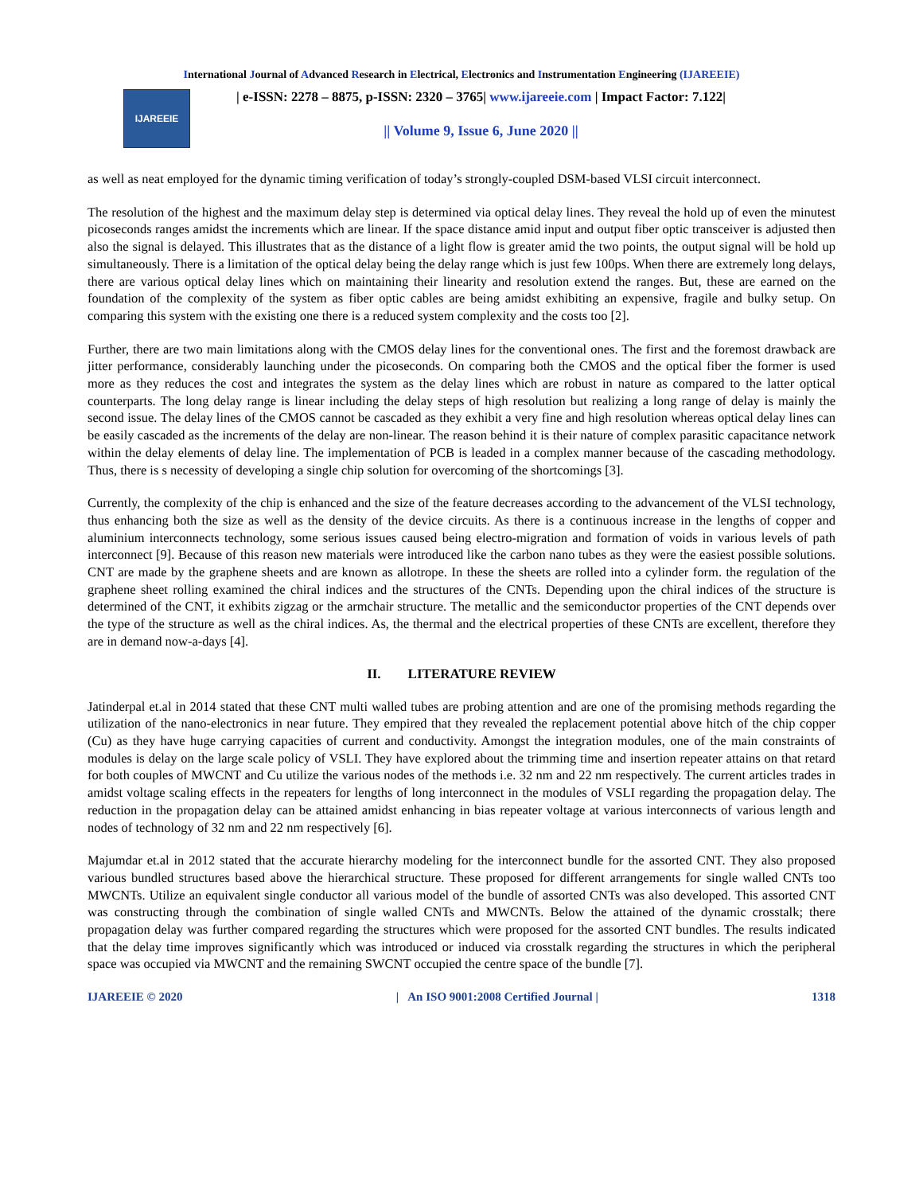International Journal of Advanced Research in Electrical, Electronics and Instrumentation Engineering (IJAREEIE)
IJAREEIE
| e-ISSN: 2278 – 8875, p-ISSN: 2320 – 3765| www.ijareeie.com | Impact Factor: 7.122|
|| Volume 9, Issue 6, June 2020 ||
as well as neat employed for the dynamic timing verification of today’s strongly-coupled DSM-based VLSI circuit interconnect.
The resolution of the highest and the maximum delay step is determined via optical delay lines. They reveal the hold up of even the minutest picoseconds ranges amidst the increments which are linear. If the space distance amid input and output fiber optic transceiver is adjusted then also the signal is delayed. This illustrates that as the distance of a light flow is greater amid the two points, the output signal will be hold up simultaneously. There is a limitation of the optical delay being the delay range which is just few 100ps. When there are extremely long delays, there are various optical delay lines which on maintaining their linearity and resolution extend the ranges. But, these are earned on the foundation of the complexity of the system as fiber optic cables are being amidst exhibiting an expensive, fragile and bulky setup. On comparing this system with the existing one there is a reduced system complexity and the costs too [2].
Further, there are two main limitations along with the CMOS delay lines for the conventional ones. The first and the foremost drawback are jitter performance, considerably launching under the picoseconds. On comparing both the CMOS and the optical fiber the former is used more as they reduces the cost and integrates the system as the delay lines which are robust in nature as compared to the latter optical counterparts. The long delay range is linear including the delay steps of high resolution but realizing a long range of delay is mainly the second issue. The delay lines of the CMOS cannot be cascaded as they exhibit a very fine and high resolution whereas optical delay lines can be easily cascaded as the increments of the delay are non-linear. The reason behind it is their nature of complex parasitic capacitance network within the delay elements of delay line. The implementation of PCB is leaded in a complex manner because of the cascading methodology. Thus, there is s necessity of developing a single chip solution for overcoming of the shortcomings [3].
Currently, the complexity of the chip is enhanced and the size of the feature decreases according to the advancement of the VLSI technology, thus enhancing both the size as well as the density of the device circuits. As there is a continuous increase in the lengths of copper and aluminium interconnects technology, some serious issues caused being electro-migration and formation of voids in various levels of path interconnect [9]. Because of this reason new materials were introduced like the carbon nano tubes as they were the easiest possible solutions. CNT are made by the graphene sheets and are known as allotrope. In these the sheets are rolled into a cylinder form. the regulation of the graphene sheet rolling examined the chiral indices and the structures of the CNTs. Depending upon the chiral indices of the structure is determined of the CNT, it exhibits zigzag or the armchair structure. The metallic and the semiconductor properties of the CNT depends over the type of the structure as well as the chiral indices. As, the thermal and the electrical properties of these CNTs are excellent, therefore they are in demand now-a-days [4].
II. LITERATURE REVIEW
Jatinderpal et.al in 2014 stated that these CNT multi walled tubes are probing attention and are one of the promising methods regarding the utilization of the nano-electronics in near future. They empired that they revealed the replacement potential above hitch of the chip copper (Cu) as they have huge carrying capacities of current and conductivity. Amongst the integration modules, one of the main constraints of modules is delay on the large scale policy of VSLI. They have explored about the trimming time and insertion repeater attains on that retard for both couples of MWCNT and Cu utilize the various nodes of the methods i.e. 32 nm and 22 nm respectively. The current articles trades in amidst voltage scaling effects in the repeaters for lengths of long interconnect in the modules of VSLI regarding the propagation delay. The reduction in the propagation delay can be attained amidst enhancing in bias repeater voltage at various interconnects of various length and nodes of technology of 32 nm and 22 nm respectively [6].
Majumdar et.al in 2012 stated that the accurate hierarchy modeling for the interconnect bundle for the assorted CNT. They also proposed various bundled structures based above the hierarchical structure. These proposed for different arrangements for single walled CNTs too MWCNTs. Utilize an equivalent single conductor all various model of the bundle of assorted CNTs was also developed. This assorted CNT was constructing through the combination of single walled CNTs and MWCNTs. Below the attained of the dynamic crosstalk; there propagation delay was further compared regarding the structures which were proposed for the assorted CNT bundles. The results indicated that the delay time improves significantly which was introduced or induced via crosstalk regarding the structures in which the peripheral space was occupied via MWCNT and the remaining SWCNT occupied the centre space of the bundle [7].
IJAREEIE © 2020 | An ISO 9001:2008 Certified Journal | 1318